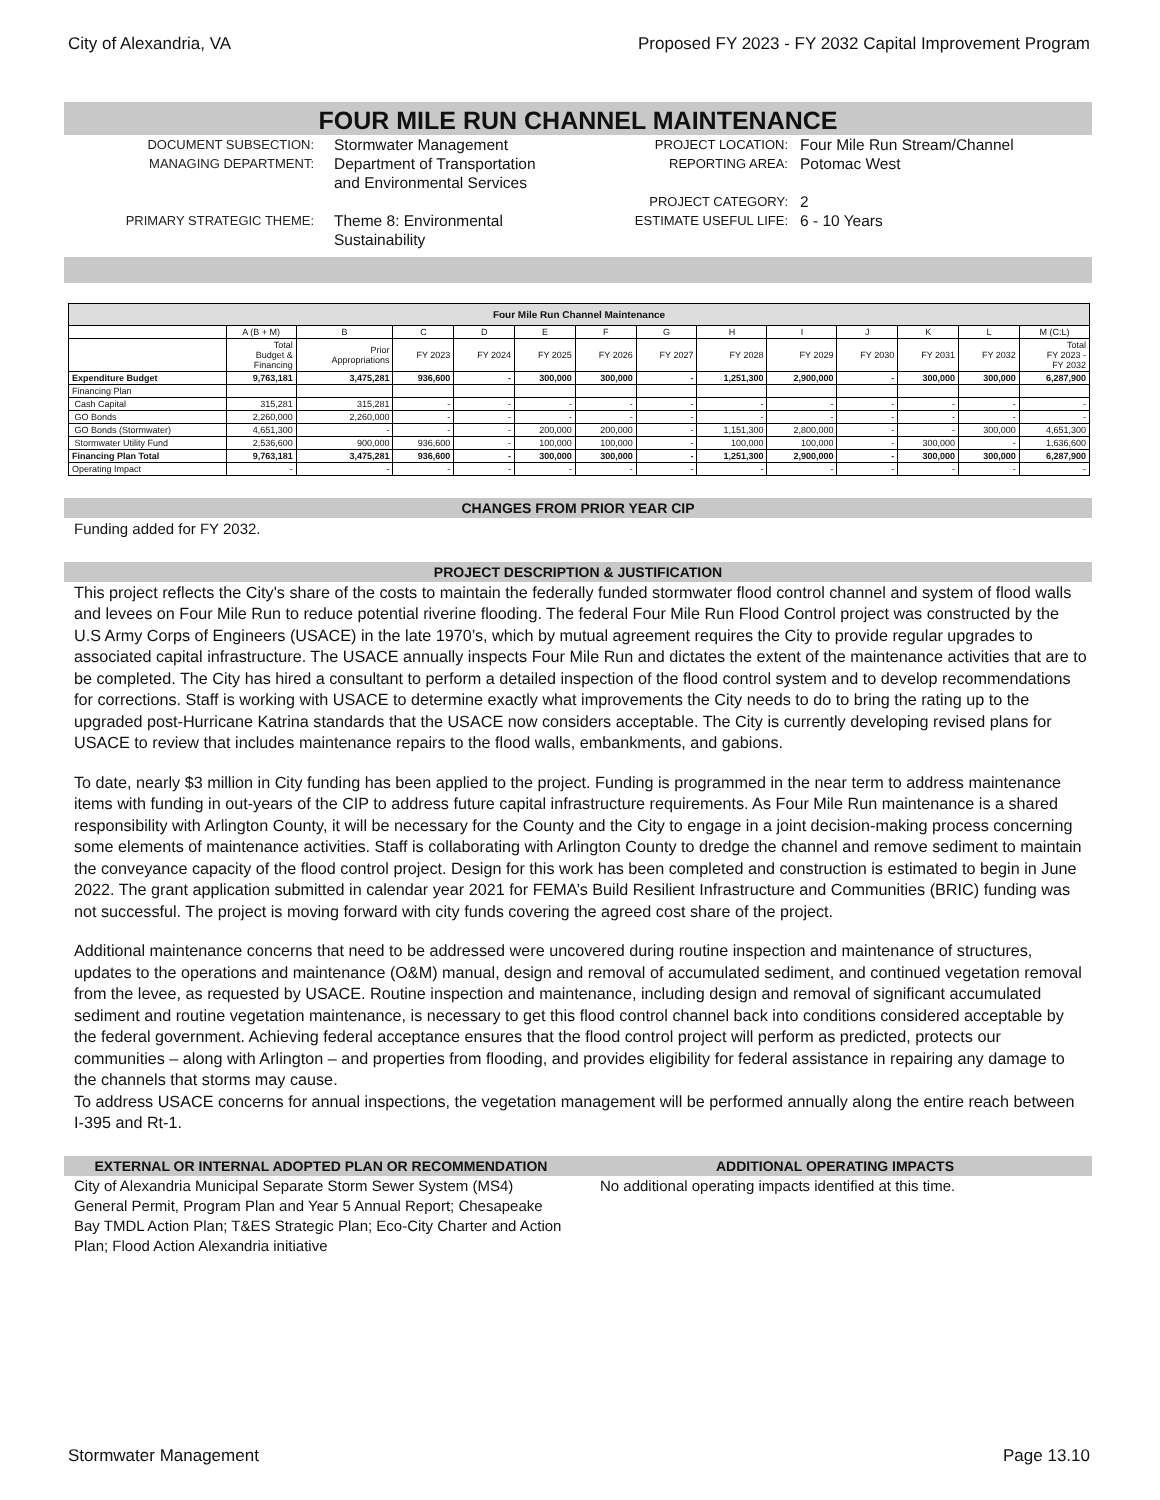City of Alexandria, VA Proposed FY 2023 - FY 2032 Capital Improvement Program
FOUR MILE RUN CHANNEL MAINTENANCE
DOCUMENT SUBSECTION: Stormwater Management
MANAGING DEPARTMENT: Department of Transportation
and Environmental Services
PRIMARY STRATEGIC THEME: Theme 8: Environmental
Sustainability
PROJECT LOCATION: Four Mile Run Stream/Channel
REPORTING AREA: Potomac West
PROJECT CATEGORY: 2
ESTIMATE USEFUL LIFE: 6 - 10 Years
| Four Mile Run Channel Maintenance | | | | | | | | | | | | | |
| --- | --- | --- | --- | --- | --- | --- | --- | --- | --- | --- | --- | --- | --- |
| | A (B + M) | B | C | D | E | F | G | H | I | J | K | L | M (C:L) |
| | Total Budget & Financing | Prior Appropriations | FY 2023 | FY 2024 | FY 2025 | FY 2026 | FY 2027 | FY 2028 | FY 2029 | FY 2030 | FY 2031 | FY 2032 | Total FY 2023 - FY 2032 |
| Expenditure Budget | 9,763,181 | 3,475,281 | 936,600 | - | 300,000 | 300,000 | - | 1,251,300 | 2,900,000 | - | 300,000 | 300,000 | 6,287,900 |
| Financing Plan | | | | | | | | | | | | | |
| Cash Capital | 315,281 | 315,281 | - | - | - | - | - | - | - | - | - | - | - |
| GO Bonds | 2,260,000 | 2,260,000 | - | - | - | - | - | - | - | - | - | - | - |
| GO Bonds (Stormwater) | 4,651,300 | - | - | - | 200,000 | 200,000 | - | 1,151,300 | 2,800,000 | - | - | 300,000 | 4,651,300 |
| Stormwater Utility Fund | 2,536,600 | 900,000 | 936,600 | - | 100,000 | 100,000 | - | 100,000 | 100,000 | - | 300,000 | - | 1,636,600 |
| Financing Plan Total | 9,763,181 | 3,475,281 | 936,600 | - | 300,000 | 300,000 | - | 1,251,300 | 2,900,000 | - | 300,000 | 300,000 | 6,287,900 |
| Operating Impact | - | - | - | - | - | - | - | - | - | - | - | - | - |
CHANGES FROM PRIOR YEAR CIP
Funding added for FY 2032.
PROJECT DESCRIPTION & JUSTIFICATION
This project reflects the City's share of the costs to maintain the federally funded stormwater flood control channel and system of flood walls and levees on Four Mile Run to reduce potential riverine flooding. The federal Four Mile Run Flood Control project was constructed by the U.S Army Corps of Engineers (USACE) in the late 1970’s, which by mutual agreement requires the City to provide regular upgrades to associated capital infrastructure. The USACE annually inspects Four Mile Run and dictates the extent of the maintenance activities that are to be completed. The City has hired a consultant to perform a detailed inspection of the flood control system and to develop recommendations for corrections. Staff is working with USACE to determine exactly what improvements the City needs to do to bring the rating up to the upgraded post-Hurricane Katrina standards that the USACE now considers acceptable. The City is currently developing revised plans for USACE to review that includes maintenance repairs to the flood walls, embankments, and gabions.
To date, nearly $3 million in City funding has been applied to the project. Funding is programmed in the near term to address maintenance items with funding in out-years of the CIP to address future capital infrastructure requirements. As Four Mile Run maintenance is a shared responsibility with Arlington County, it will be necessary for the County and the City to engage in a joint decision-making process concerning some elements of maintenance activities. Staff is collaborating with Arlington County to dredge the channel and remove sediment to maintain the conveyance capacity of the flood control project. Design for this work has been completed and construction is estimated to begin in June 2022. The grant application submitted in calendar year 2021 for FEMA’s Build Resilient Infrastructure and Communities (BRIC) funding was not successful. The project is moving forward with city funds covering the agreed cost share of the project.
Additional maintenance concerns that need to be addressed were uncovered during routine inspection and maintenance of structures, updates to the operations and maintenance (O&M) manual, design and removal of accumulated sediment, and continued vegetation removal from the levee, as requested by USACE. Routine inspection and maintenance, including design and removal of significant accumulated sediment and routine vegetation maintenance, is necessary to get this flood control channel back into conditions considered acceptable by the federal government. Achieving federal acceptance ensures that the flood control project will perform as predicted, protects our communities – along with Arlington – and properties from flooding, and provides eligibility for federal assistance in repairing any damage to the channels that storms may cause.
To address USACE concerns for annual inspections, the vegetation management will be performed annually along the entire reach between I-395 and Rt-1.
EXTERNAL OR INTERNAL ADOPTED PLAN OR RECOMMENDATION
City of Alexandria Municipal Separate Storm Sewer System (MS4) General Permit, Program Plan and Year 5 Annual Report; Chesapeake Bay TMDL Action Plan; T&ES Strategic Plan; Eco-City Charter and Action Plan; Flood Action Alexandria initiative
ADDITIONAL OPERATING IMPACTS
No additional operating impacts identified at this time.
Stormwater Management Page 13.10